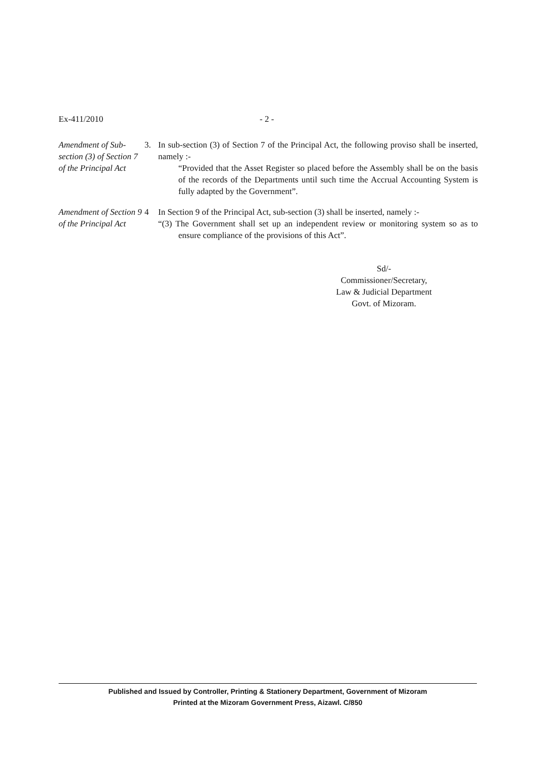Ex-411/2010 - 2 -
Amendment of Sub-section (3) of Section 7 of the Principal Act
3. In sub-section (3) of Section 7 of the Principal Act, the following proviso shall be inserted, namely :-
“Provided that the Asset Register so placed before the Assembly shall be on the basis of the records of the Departments until such time the Accrual Accounting System is fully adapted by the Government”.
Amendment of Section 9 of the Principal Act
4 In Section 9 of the Principal Act, sub-section (3) shall be inserted, namely :-
“(3) The Government shall set up an independent review or monitoring system so as to ensure compliance of the provisions of this Act”.
Sd/-
Commissioner/Secretary,
Law & Judicial Department
Govt. of Mizoram.
Published and Issued by Controller, Printing & Stationery Department, Government of Mizoram
Printed at the Mizoram Government Press, Aizawl. C/850